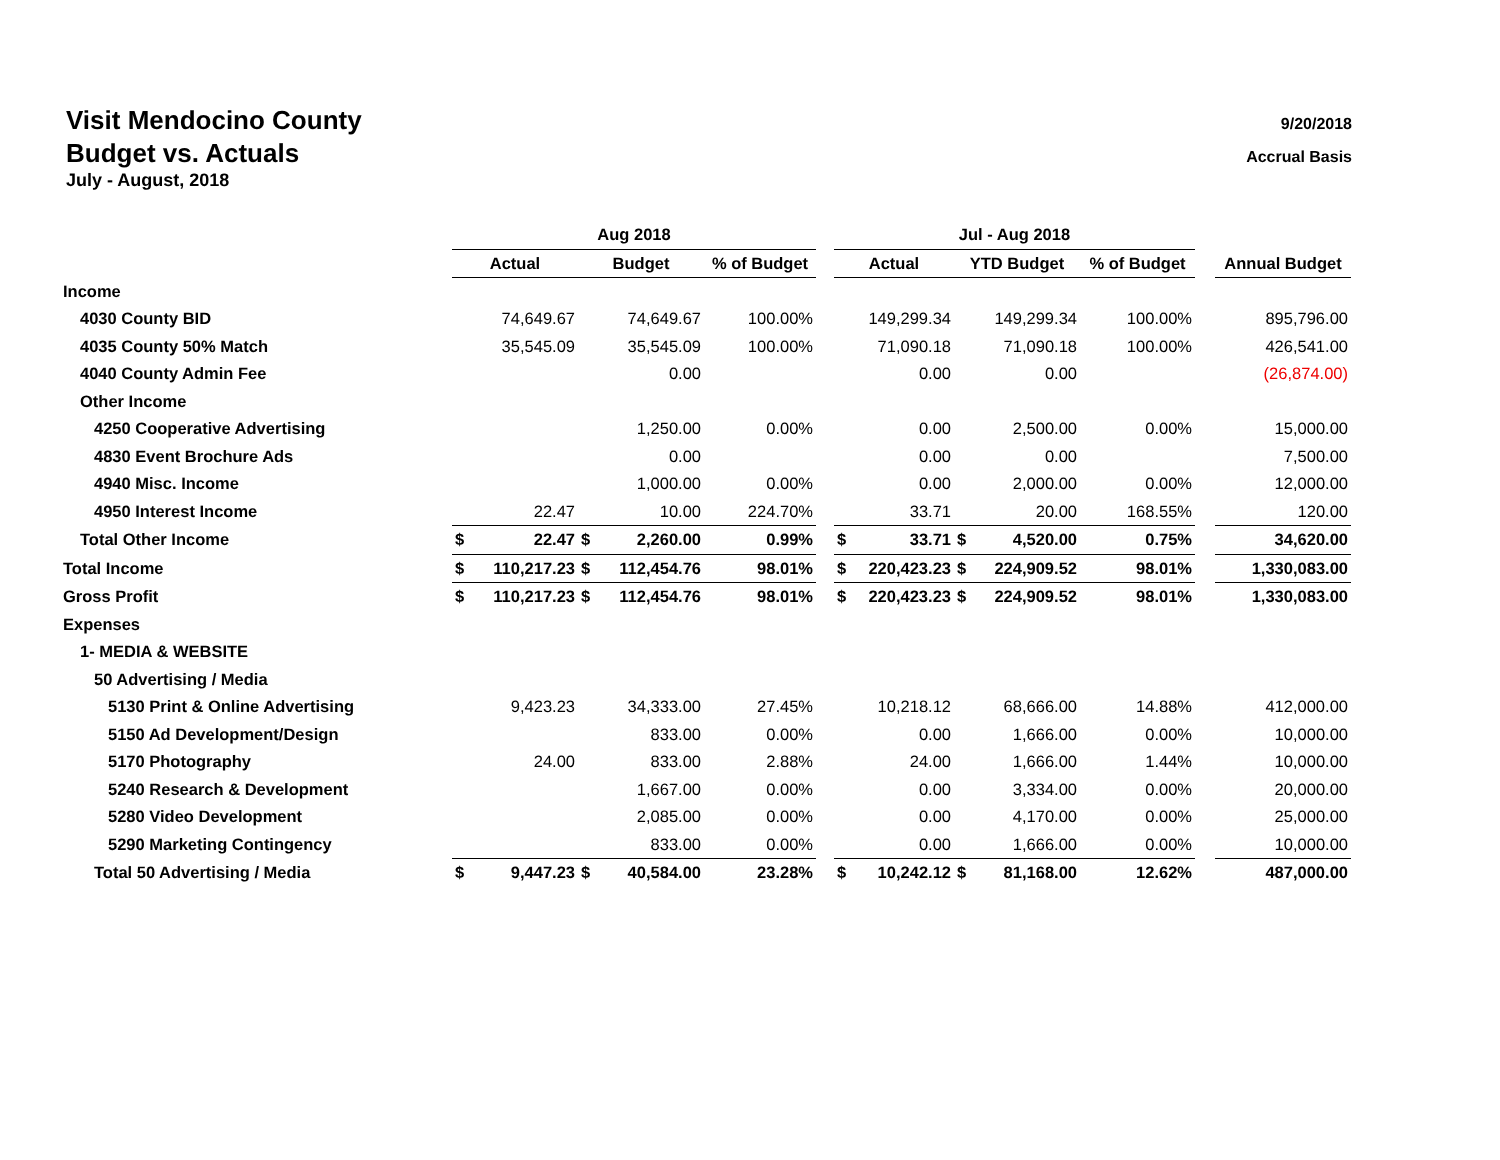Visit Mendocino County
Budget vs. Actuals
July - August, 2018
9/20/2018
Accrual Basis
| | Aug 2018 | | | | | | Jul - Aug 2018 | | | | | | |
| --- | --- | --- | --- | --- | --- | --- | --- | --- | --- | --- | --- | --- | --- |
| | Actual | | Budget | | % of Budget | | Actual | | YTD Budget | | % of Budget | | Annual Budget |
| Income | | | | | | | | | | | | | |
| 4030 County BID | | 74,649.67 | | 74,649.67 | 100.00% | | | 149,299.34 | | 149,299.34 | 100.00% | | 895,796.00 |
| 4035 County 50% Match | | 35,545.09 | | 35,545.09 | 100.00% | | | 71,090.18 | | 71,090.18 | 100.00% | | 426,541.00 |
| 4040 County Admin Fee | | | | 0.00 | | | | 0.00 | | 0.00 | | | (26,874.00) |
| Other Income | | | | | | | | | | | | | |
| 4250 Cooperative Advertising | | | | 1,250.00 | 0.00% | | | 0.00 | | 2,500.00 | 0.00% | | 15,000.00 |
| 4830 Event Brochure Ads | | | | 0.00 | | | | 0.00 | | 0.00 | | | 7,500.00 |
| 4940 Misc. Income | | | | 1,000.00 | 0.00% | | | 0.00 | | 2,000.00 | 0.00% | | 12,000.00 |
| 4950 Interest Income | | 22.47 | | 10.00 | 224.70% | | | 33.71 | | 20.00 | 168.55% | | 120.00 |
| Total Other Income | $ | 22.47 | $ | 2,260.00 | 0.99% | | $ | 33.71 | $ | 4,520.00 | 0.75% | | 34,620.00 |
| Total Income | $ | 110,217.23 | $ | 112,454.76 | 98.01% | | $ | 220,423.23 | $ | 224,909.52 | 98.01% | | 1,330,083.00 |
| Gross Profit | $ | 110,217.23 | $ | 112,454.76 | 98.01% | | $ | 220,423.23 | $ | 224,909.52 | 98.01% | | 1,330,083.00 |
| Expenses | | | | | | | | | | | | | |
| 1- MEDIA & WEBSITE | | | | | | | | | | | | | |
| 50 Advertising / Media | | | | | | | | | | | | | |
| 5130 Print & Online Advertising | | 9,423.23 | | 34,333.00 | 27.45% | | | 10,218.12 | | 68,666.00 | 14.88% | | 412,000.00 |
| 5150 Ad Development/Design | | | | 833.00 | 0.00% | | | 0.00 | | 1,666.00 | 0.00% | | 10,000.00 |
| 5170 Photography | | 24.00 | | 833.00 | 2.88% | | | 24.00 | | 1,666.00 | 1.44% | | 10,000.00 |
| 5240 Research & Development | | | | 1,667.00 | 0.00% | | | 0.00 | | 3,334.00 | 0.00% | | 20,000.00 |
| 5280 Video Development | | | | 2,085.00 | 0.00% | | | 0.00 | | 4,170.00 | 0.00% | | 25,000.00 |
| 5290 Marketing Contingency | | | | 833.00 | 0.00% | | | 0.00 | | 1,666.00 | 0.00% | | 10,000.00 |
| Total 50 Advertising / Media | $ | 9,447.23 | $ | 40,584.00 | 23.28% | | $ | 10,242.12 | $ | 81,168.00 | 12.62% | | 487,000.00 |